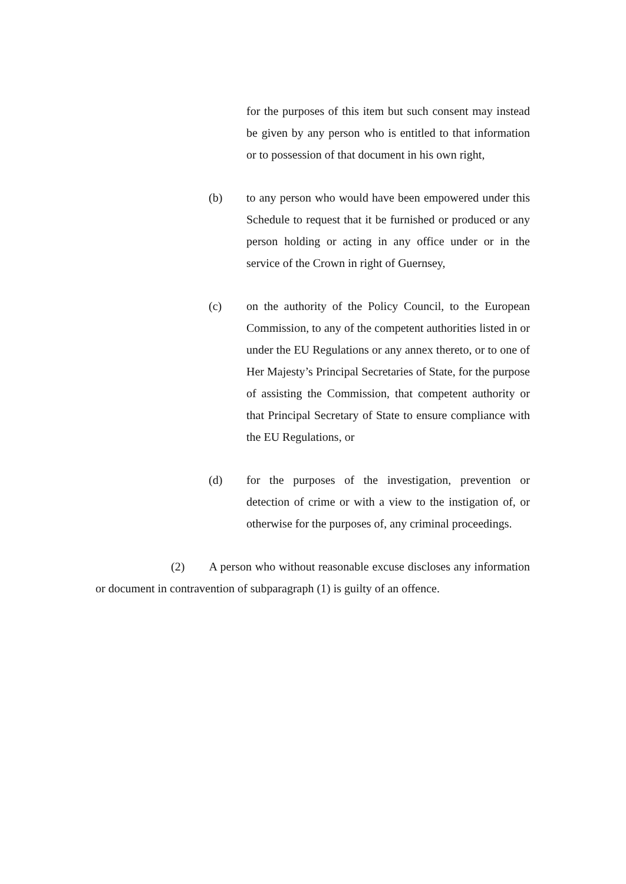for the purposes of this item but such consent may instead be given by any person who is entitled to that information or to possession of that document in his own right,
(b) to any person who would have been empowered under this Schedule to request that it be furnished or produced or any person holding or acting in any office under or in the service of the Crown in right of Guernsey,
(c) on the authority of the Policy Council, to the European Commission, to any of the competent authorities listed in or under the EU Regulations or any annex thereto, or to one of Her Majesty’s Principal Secretaries of State, for the purpose of assisting the Commission, that competent authority or that Principal Secretary of State to ensure compliance with the EU Regulations, or
(d) for the purposes of the investigation, prevention or detection of crime or with a view to the instigation of, or otherwise for the purposes of, any criminal proceedings.
(2) A person who without reasonable excuse discloses any information or document in contravention of subparagraph (1) is guilty of an offence.